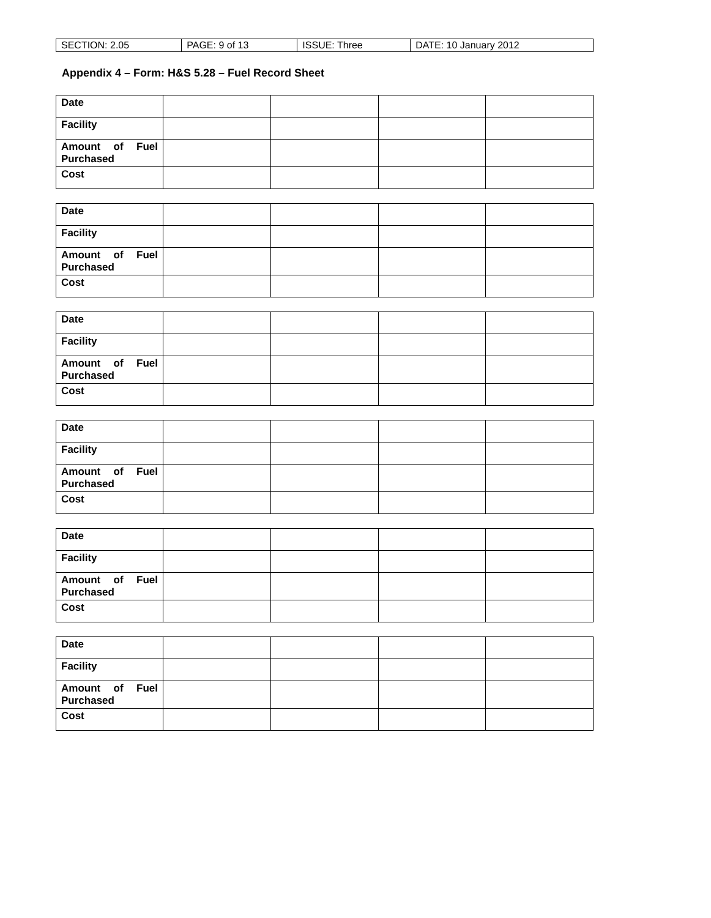| SECTION: 2.05 | PAGE: 9 of 13 | ISSUE: Three | DATE: 10 January 2012 |
Appendix 4 – Form: H&S 5.28 – Fuel Record Sheet
| Date | | | | |
| Facility | | | | |
| Amount of Fuel Purchased | | | | |
| Cost | | | | |
| Date | | | | |
| Facility | | | | |
| Amount of Fuel Purchased | | | | |
| Cost | | | | |
| Date | | | | |
| Facility | | | | |
| Amount of Fuel Purchased | | | | |
| Cost | | | | |
| Date | | | | |
| Facility | | | | |
| Amount of Fuel Purchased | | | | |
| Cost | | | | |
| Date | | | | |
| Facility | | | | |
| Amount of Fuel Purchased | | | | |
| Cost | | | | |
| Date | | | | |
| Facility | | | | |
| Amount of Fuel Purchased | | | | |
| Cost | | | | |